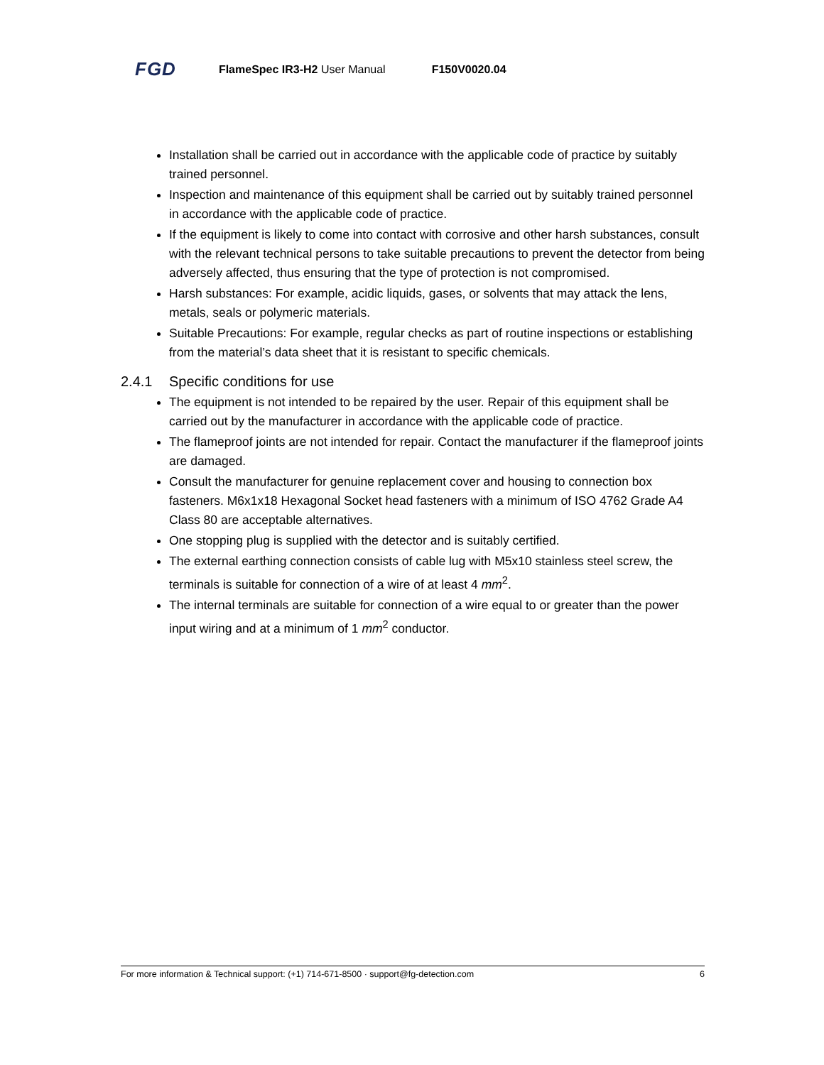FGD FlameSpec IR3-H2 User Manual F150V0020.04
Installation shall be carried out in accordance with the applicable code of practice by suitably trained personnel.
Inspection and maintenance of this equipment shall be carried out by suitably trained personnel in accordance with the applicable code of practice.
If the equipment is likely to come into contact with corrosive and other harsh substances, consult with the relevant technical persons to take suitable precautions to prevent the detector from being adversely affected, thus ensuring that the type of protection is not compromised.
Harsh substances: For example, acidic liquids, gases, or solvents that may attack the lens, metals, seals or polymeric materials.
Suitable Precautions: For example, regular checks as part of routine inspections or establishing from the material’s data sheet that it is resistant to specific chemicals.
2.4.1 Specific conditions for use
The equipment is not intended to be repaired by the user. Repair of this equipment shall be carried out by the manufacturer in accordance with the applicable code of practice.
The flameproof joints are not intended for repair. Contact the manufacturer if the flameproof joints are damaged.
Consult the manufacturer for genuine replacement cover and housing to connection box fasteners. M6x1x18 Hexagonal Socket head fasteners with a minimum of ISO 4762 Grade A4 Class 80 are acceptable alternatives.
One stopping plug is supplied with the detector and is suitably certified.
The external earthing connection consists of cable lug with M5x10 stainless steel screw, the terminals is suitable for connection of a wire of at least 4 mm<sup>2</sup>.
The internal terminals are suitable for connection of a wire equal to or greater than the power input wiring and at a minimum of 1 mm<sup>2</sup> conductor.
For more information & Technical support: (+1) 714-671-8500 · support@fg-detection.com 6